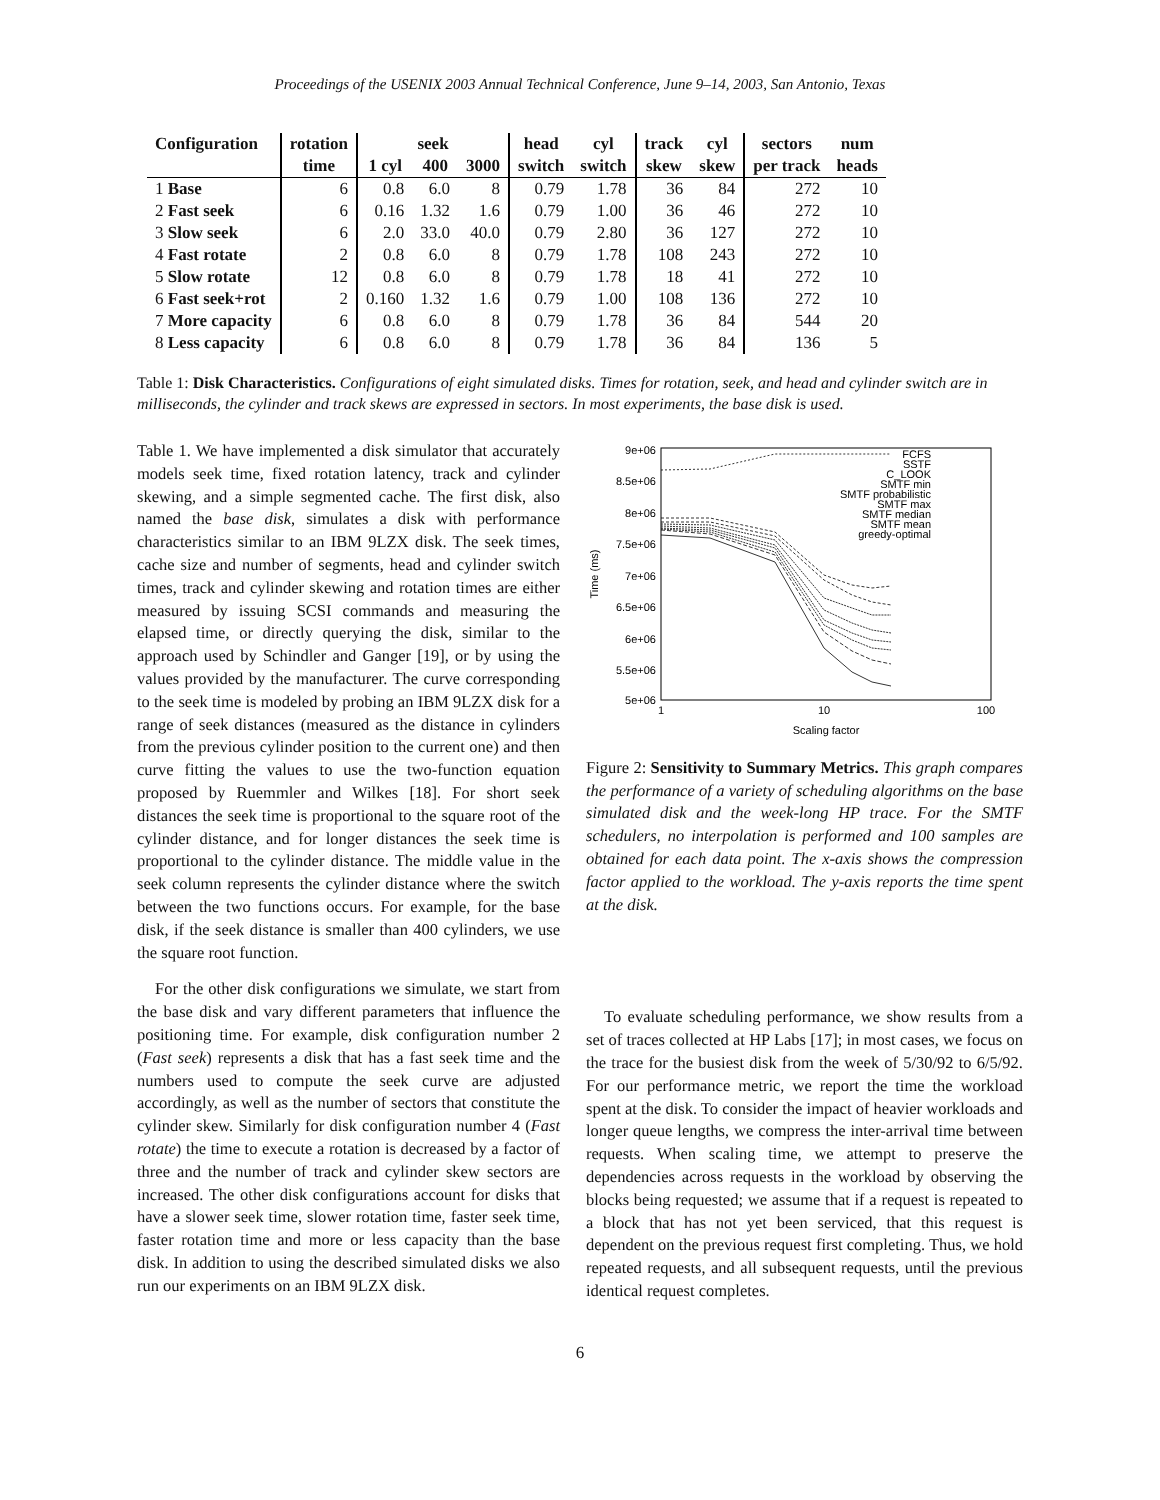Proceedings of the USENIX 2003 Annual Technical Conference, June 9–14, 2003, San Antonio, Texas
| Configuration | rotation | seek | | | head | cyl | track | cyl | sectors | num |
| --- | --- | --- | --- | --- | --- | --- | --- | --- | --- | --- |
| | time | 1 cyl | 400 | 3000 | switch | switch | skew | skew | per track | heads |
| 1 Base | 6 | 0.8 | 6.0 | 8 | 0.79 | 1.78 | 36 | 84 | 272 | 10 |
| 2 Fast seek | 6 | 0.16 | 1.32 | 1.6 | 0.79 | 1.00 | 36 | 46 | 272 | 10 |
| 3 Slow seek | 6 | 2.0 | 33.0 | 40.0 | 0.79 | 2.80 | 36 | 127 | 272 | 10 |
| 4 Fast rotate | 2 | 0.8 | 6.0 | 8 | 0.79 | 1.78 | 108 | 243 | 272 | 10 |
| 5 Slow rotate | 12 | 0.8 | 6.0 | 8 | 0.79 | 1.78 | 18 | 41 | 272 | 10 |
| 6 Fast seek+rot | 2 | 0.160 | 1.32 | 1.6 | 0.79 | 1.00 | 108 | 136 | 272 | 10 |
| 7 More capacity | 6 | 0.8 | 6.0 | 8 | 0.79 | 1.78 | 36 | 84 | 544 | 20 |
| 8 Less capacity | 6 | 0.8 | 6.0 | 8 | 0.79 | 1.78 | 36 | 84 | 136 | 5 |
Table 1: Disk Characteristics. Configurations of eight simulated disks. Times for rotation, seek, and head and cylinder switch are in milliseconds, the cylinder and track skews are expressed in sectors. In most experiments, the base disk is used.
Table 1. We have implemented a disk simulator that accurately models seek time, fixed rotation latency, track and cylinder skewing, and a simple segmented cache. The first disk, also named the base disk, simulates a disk with performance characteristics similar to an IBM 9LZX disk. The seek times, cache size and number of segments, head and cylinder switch times, track and cylinder skewing and rotation times are either measured by issuing SCSI commands and measuring the elapsed time, or directly querying the disk, similar to the approach used by Schindler and Ganger [19], or by using the values provided by the manufacturer. The curve corresponding to the seek time is modeled by probing an IBM 9LZX disk for a range of seek distances (measured as the distance in cylinders from the previous cylinder position to the current one) and then curve fitting the values to use the two-function equation proposed by Ruemmler and Wilkes [18]. For short seek distances the seek time is proportional to the square root of the cylinder distance, and for longer distances the seek time is proportional to the cylinder distance. The middle value in the seek column represents the cylinder distance where the switch between the two functions occurs. For example, for the base disk, if the seek distance is smaller than 400 cylinders, we use the square root function.
For the other disk configurations we simulate, we start from the base disk and vary different parameters that influence the positioning time. For example, disk configuration number 2 (Fast seek) represents a disk that has a fast seek time and the numbers used to compute the seek curve are adjusted accordingly, as well as the number of sectors that constitute the cylinder skew. Similarly for disk configuration number 4 (Fast rotate) the time to execute a rotation is decreased by a factor of three and the number of track and cylinder skew sectors are increased. The other disk configurations account for disks that have a slower seek time, slower rotation time, faster seek time, faster rotation time and more or less capacity than the base disk. In addition to using the described simulated disks we also run our experiments on an IBM 9LZX disk.
9e+06
8.5e+06
8e+06
7.5e+06
7e+06
6.5e+06
6e+06
5.5e+06
5e+06
1
10
100
Scaling factor
Time (ms)
FCFS
SSTF
C_LOOK
SMTF min
SMTF probabilistic
SMTF max
SMTF median
SMTF mean
greedy-optimal
Figure 2: Sensitivity to Summary Metrics. This graph compares the performance of a variety of scheduling algorithms on the base simulated disk and the week-long HP trace. For the SMTF schedulers, no interpolation is performed and 100 samples are obtained for each data point. The x-axis shows the compression factor applied to the workload. The y-axis reports the time spent at the disk.
To evaluate scheduling performance, we show results from a set of traces collected at HP Labs [17]; in most cases, we focus on the trace for the busiest disk from the week of 5/30/92 to 6/5/92. For our performance metric, we report the time the workload spent at the disk. To consider the impact of heavier workloads and longer queue lengths, we compress the inter-arrival time between requests. When scaling time, we attempt to preserve the dependencies across requests in the workload by observing the blocks being requested; we assume that if a request is repeated to a block that has not yet been serviced, that this request is dependent on the previous request first completing. Thus, we hold repeated requests, and all subsequent requests, until the previous identical request completes.
6